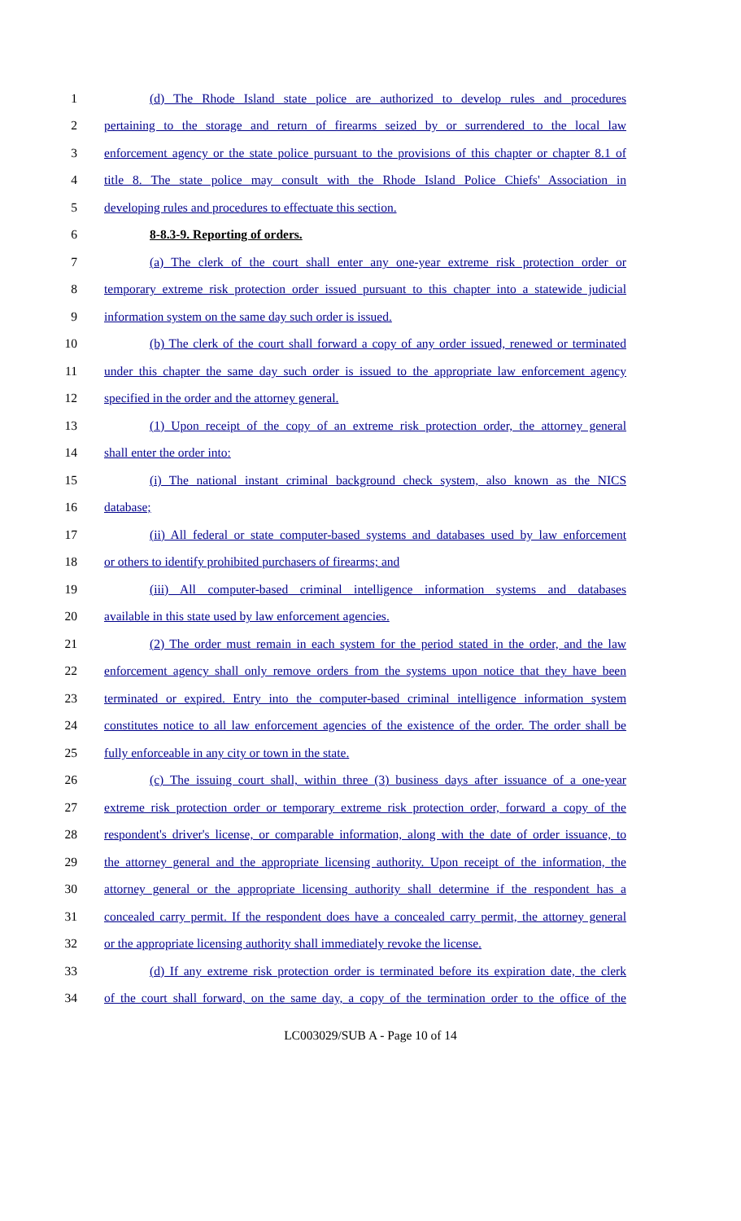1 (d) The Rhode Island state police are authorized to develop rules and procedures
2 pertaining to the storage and return of firearms seized by or surrendered to the local law
3 enforcement agency or the state police pursuant to the provisions of this chapter or chapter 8.1 of
4 title 8. The state police may consult with the Rhode Island Police Chiefs' Association in
5 developing rules and procedures to effectuate this section.
6 8-8.3-9. Reporting of orders.
7 (a) The clerk of the court shall enter any one-year extreme risk protection order or
8 temporary extreme risk protection order issued pursuant to this chapter into a statewide judicial
9 information system on the same day such order is issued.
10 (b) The clerk of the court shall forward a copy of any order issued, renewed or terminated
11 under this chapter the same day such order is issued to the appropriate law enforcement agency
12 specified in the order and the attorney general.
13 (1) Upon receipt of the copy of an extreme risk protection order, the attorney general
14 shall enter the order into:
15 (i) The national instant criminal background check system, also known as the NICS
16 database;
17 (ii) All federal or state computer-based systems and databases used by law enforcement
18 or others to identify prohibited purchasers of firearms; and
19 (iii) All computer-based criminal intelligence information systems and databases
20 available in this state used by law enforcement agencies.
21 (2) The order must remain in each system for the period stated in the order, and the law
22 enforcement agency shall only remove orders from the systems upon notice that they have been
23 terminated or expired. Entry into the computer-based criminal intelligence information system
24 constitutes notice to all law enforcement agencies of the existence of the order. The order shall be
25 fully enforceable in any city or town in the state.
26 (c) The issuing court shall, within three (3) business days after issuance of a one-year
27 extreme risk protection order or temporary extreme risk protection order, forward a copy of the
28 respondent's driver's license, or comparable information, along with the date of order issuance, to
29 the attorney general and the appropriate licensing authority. Upon receipt of the information, the
30 attorney general or the appropriate licensing authority shall determine if the respondent has a
31 concealed carry permit. If the respondent does have a concealed carry permit, the attorney general
32 or the appropriate licensing authority shall immediately revoke the license.
33 (d) If any extreme risk protection order is terminated before its expiration date, the clerk
34 of the court shall forward, on the same day, a copy of the termination order to the office of the
LC003029/SUB A - Page 10 of 14